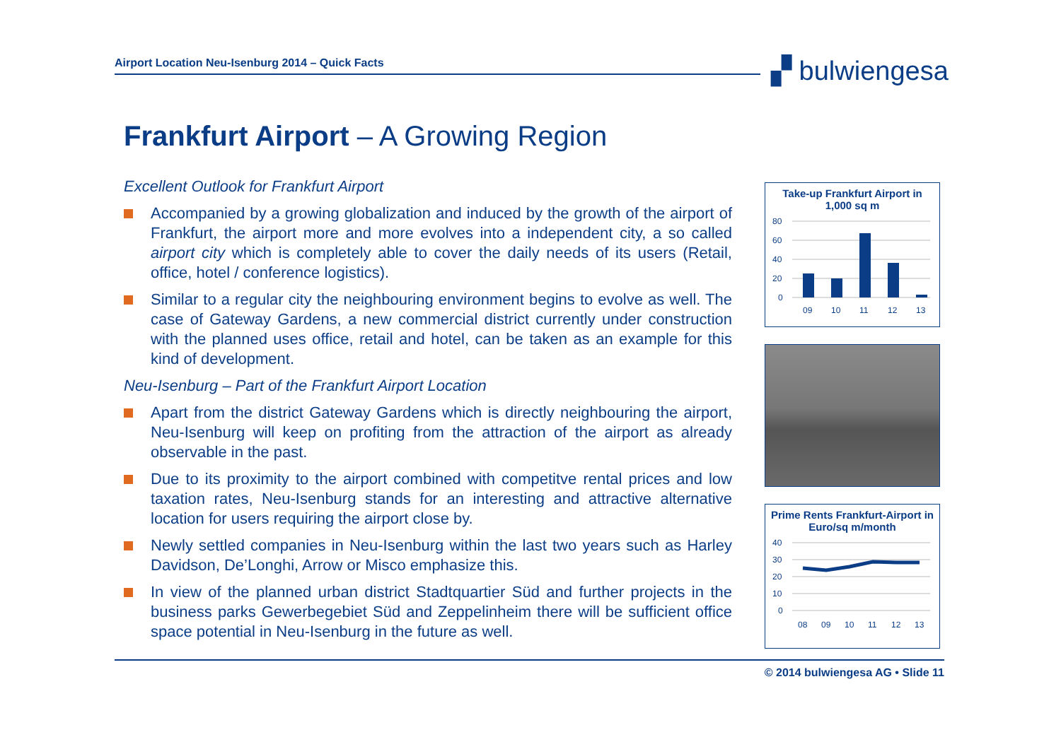Airport Location Neu-Isenburg 2014 – Quick Facts ▞ bulwiengesa
Frankfurt Airport – A Growing Region
Excellent Outlook for Frankfurt Airport
Accompanied by a growing globalization and induced by the growth of the airport of Frankfurt, the airport more and more evolves into a independent city, a so called airport city which is completely able to cover the daily needs of its users (Retail, office, hotel / conference logistics).
Similar to a regular city the neighbouring environment begins to evolve as well. The case of Gateway Gardens, a new commercial district currently under construction with the planned uses office, retail and hotel, can be taken as an example for this kind of development.
Neu-Isenburg – Part of the Frankfurt Airport Location
Apart from the district Gateway Gardens which is directly neighbouring the airport, Neu-Isenburg will keep on profiting from the attraction of the airport as already observable in the past.
Due to its proximity to the airport combined with competitve rental prices and low taxation rates, Neu-Isenburg stands for an interesting and attractive alternative location for users requiring the airport close by.
Newly settled companies in Neu-Isenburg within the last two years such as Harley Davidson, De’Longhi, Arrow or Misco emphasize this.
In view of the planned urban district Stadtquartier Süd and further projects in the business parks Gewerbegebiet Süd and Zeppelinheim there will be sufficient office space potential in Neu-Isenburg in the future as well.
Take-up Frankfurt Airport in 1,000 sq m
80
60
40
20
0
09
10
11
12
13
Prime Rents Frankfurt-Airport in Euro/sq m/month
40
30
20
10
0
08
09
10
11
12
13
© 2014 bulwiengesa AG • Slide 11